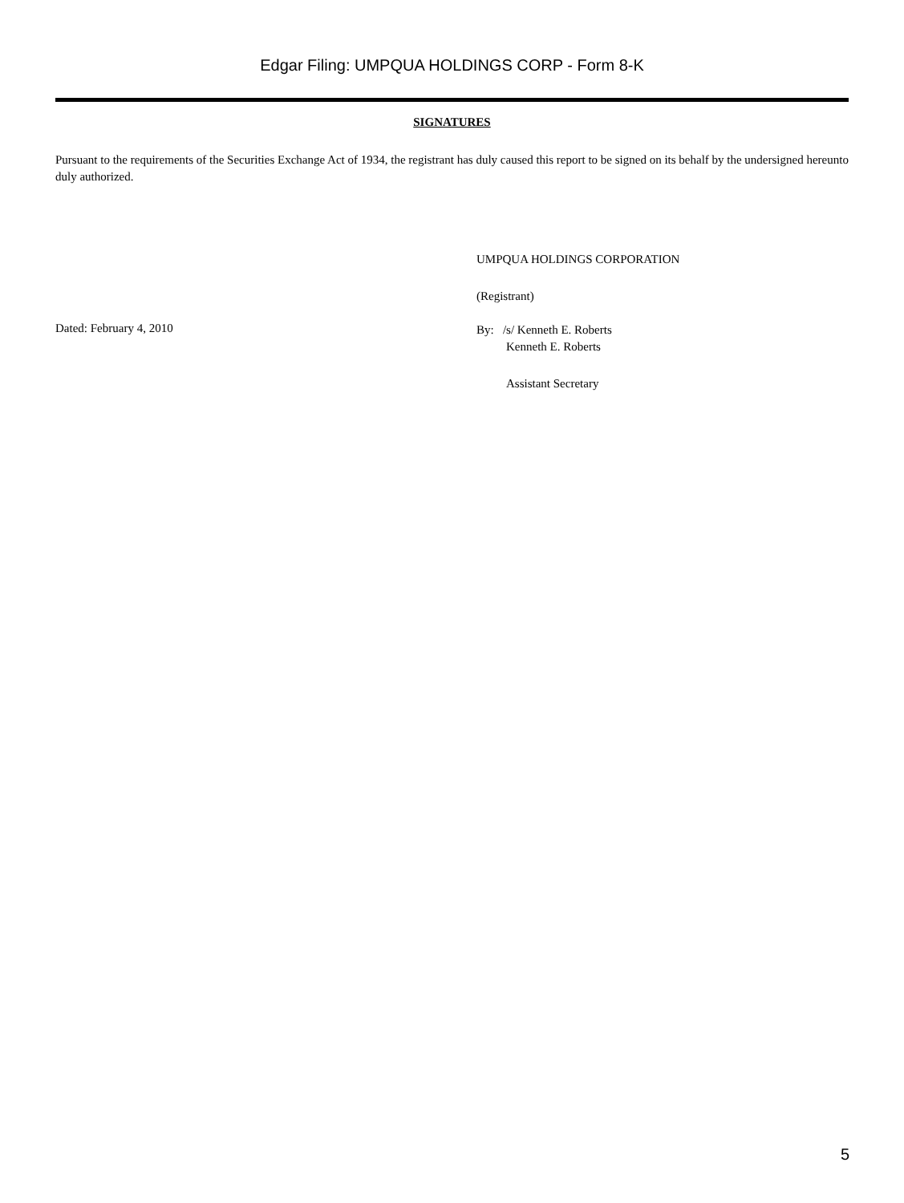Edgar Filing: UMPQUA HOLDINGS CORP - Form 8-K
SIGNATURES
Pursuant to the requirements of the Securities Exchange Act of 1934, the registrant has duly caused this report to be signed on its behalf by the undersigned hereunto duly authorized.
Dated: February 4, 2010
UMPQUA HOLDINGS CORPORATION
(Registrant)
By: /s/ Kenneth E. Roberts
Kenneth E. Roberts
Assistant Secretary
5